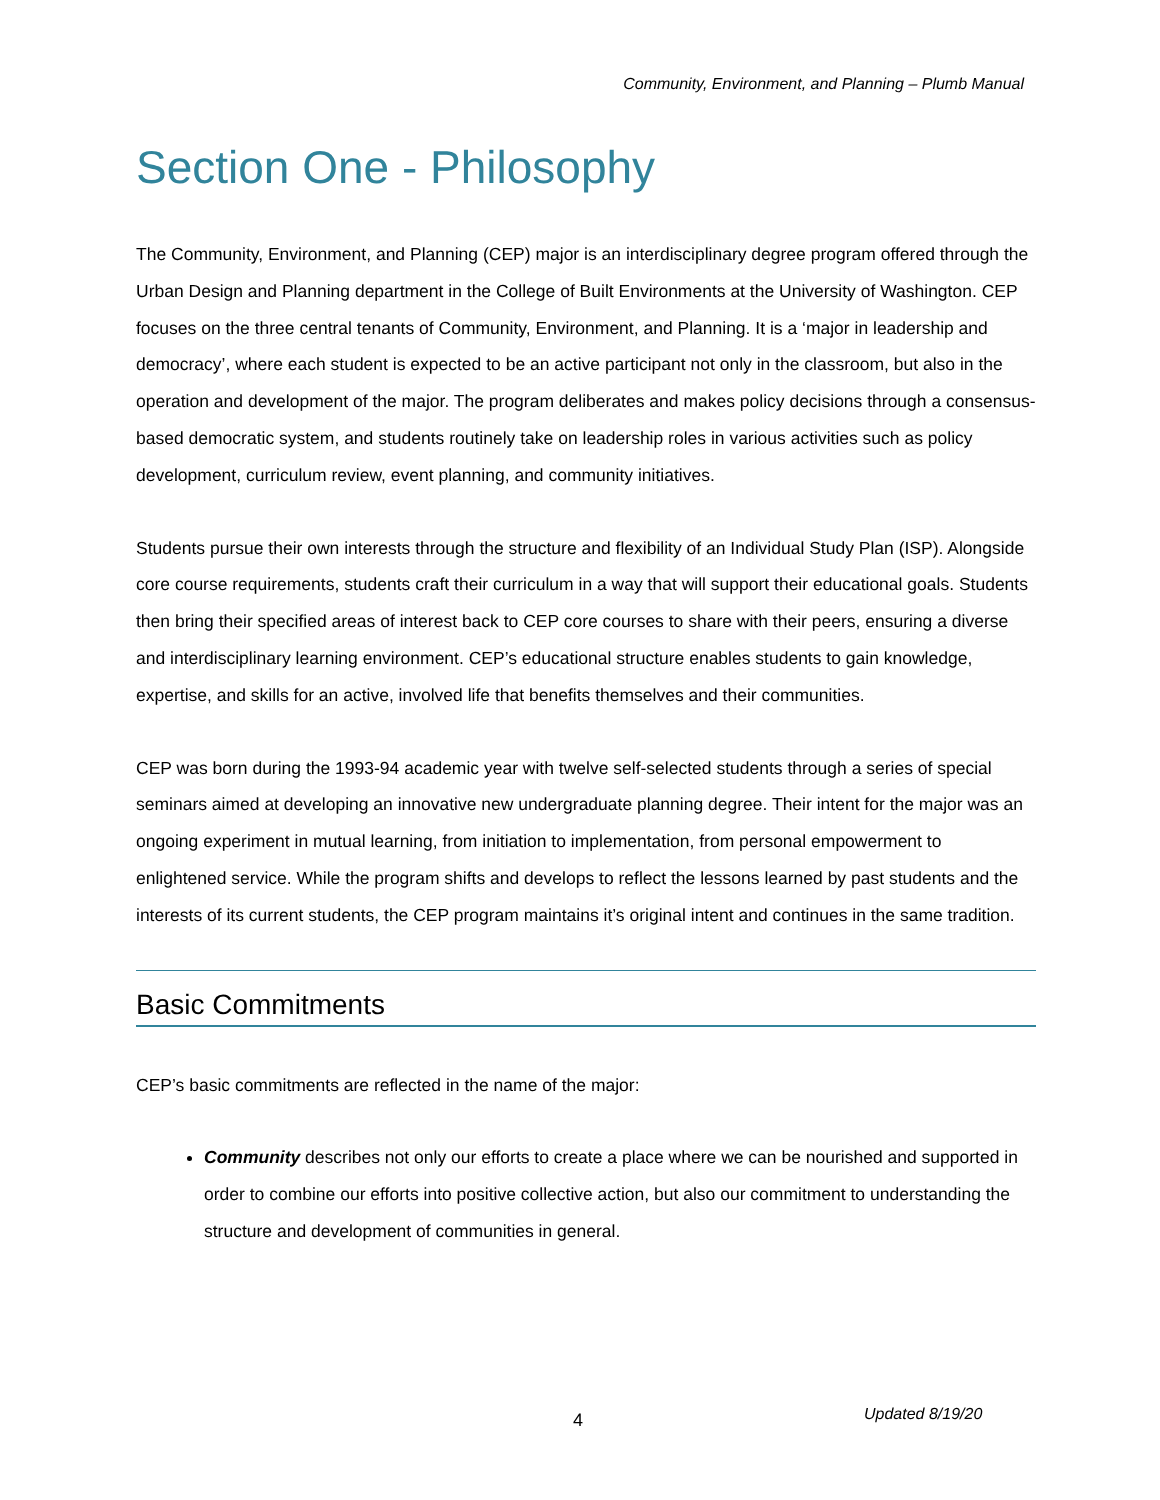Community, Environment, and Planning – Plumb Manual
Section One - Philosophy
The Community, Environment, and Planning (CEP) major is an interdisciplinary degree program offered through the Urban Design and Planning department in the College of Built Environments at the University of Washington. CEP focuses on the three central tenants of Community, Environment, and Planning. It is a ‘major in leadership and democracy’, where each student is expected to be an active participant not only in the classroom, but also in the operation and development of the major. The program deliberates and makes policy decisions through a consensus-based democratic system, and students routinely take on leadership roles in various activities such as policy development, curriculum review, event planning, and community initiatives.
Students pursue their own interests through the structure and flexibility of an Individual Study Plan (ISP). Alongside core course requirements, students craft their curriculum in a way that will support their educational goals. Students then bring their specified areas of interest back to CEP core courses to share with their peers, ensuring a diverse and interdisciplinary learning environment. CEP’s educational structure enables students to gain knowledge, expertise, and skills for an active, involved life that benefits themselves and their communities.
CEP was born during the 1993-94 academic year with twelve self-selected students through a series of special seminars aimed at developing an innovative new undergraduate planning degree. Their intent for the major was an ongoing experiment in mutual learning, from initiation to implementation, from personal empowerment to enlightened service. While the program shifts and develops to reflect the lessons learned by past students and the interests of its current students, the CEP program maintains it’s original intent and continues in the same tradition.
Basic Commitments
CEP’s basic commitments are reflected in the name of the major:
Community describes not only our efforts to create a place where we can be nourished and supported in order to combine our efforts into positive collective action, but also our commitment to understanding the structure and development of communities in general.
4 Updated 8/19/20